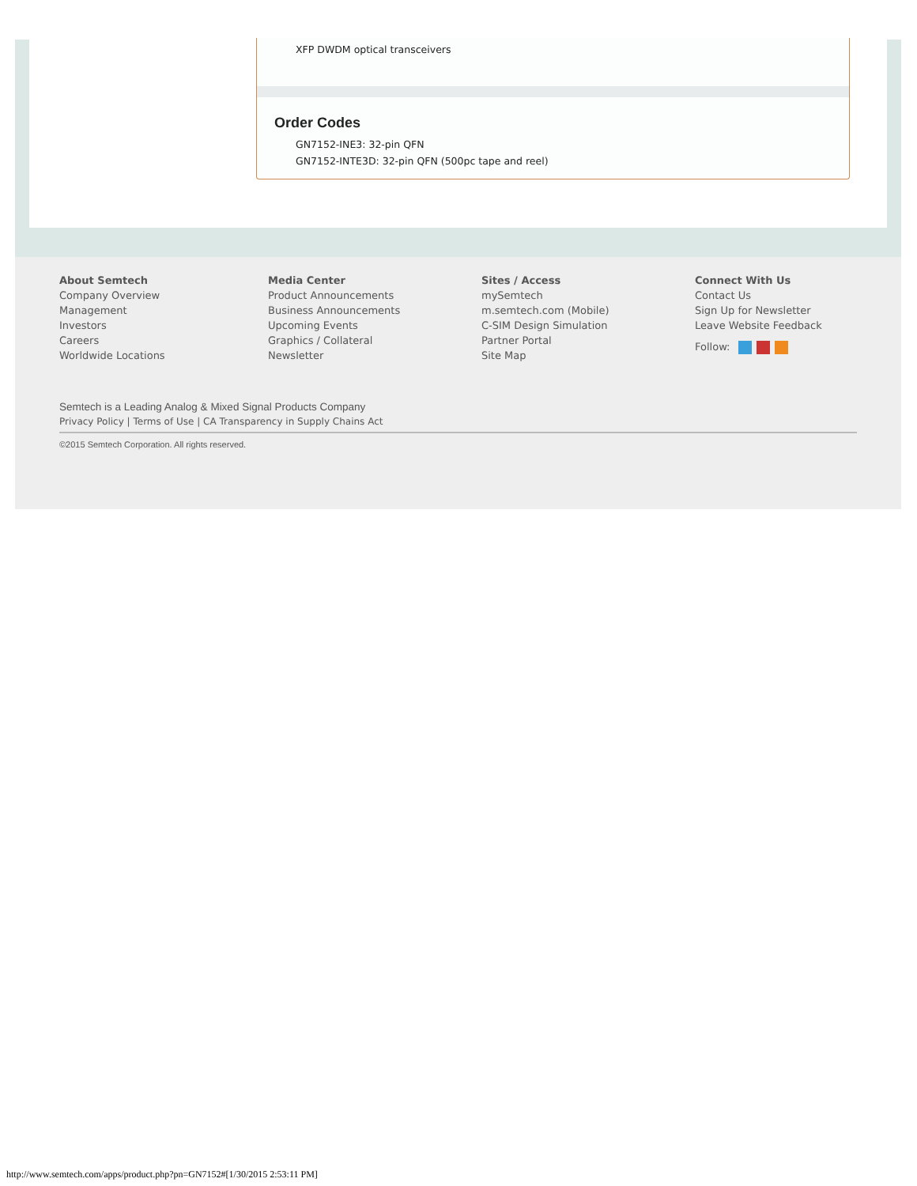XFP DWDM optical transceivers
Order Codes
GN7152-INE3: 32-pin QFN
GN7152-INTE3D: 32-pin QFN (500pc tape and reel)
About Semtech
Company Overview
Management
Investors
Careers
Worldwide Locations
Media Center
Product Announcements
Business Announcements
Upcoming Events
Graphics / Collateral
Newsletter
Sites / Access
mySemtech
m.semtech.com (Mobile)
C-SIM Design Simulation
Partner Portal
Site Map
Connect With Us
Contact Us
Sign Up for Newsletter
Leave Website Feedback
Follow:
Semtech is a Leading Analog & Mixed Signal Products Company
Privacy Policy | Terms of Use | CA Transparency in Supply Chains Act
©2015 Semtech Corporation. All rights reserved.
http://www.semtech.com/apps/product.php?pn=GN7152#[1/30/2015 2:53:11 PM]